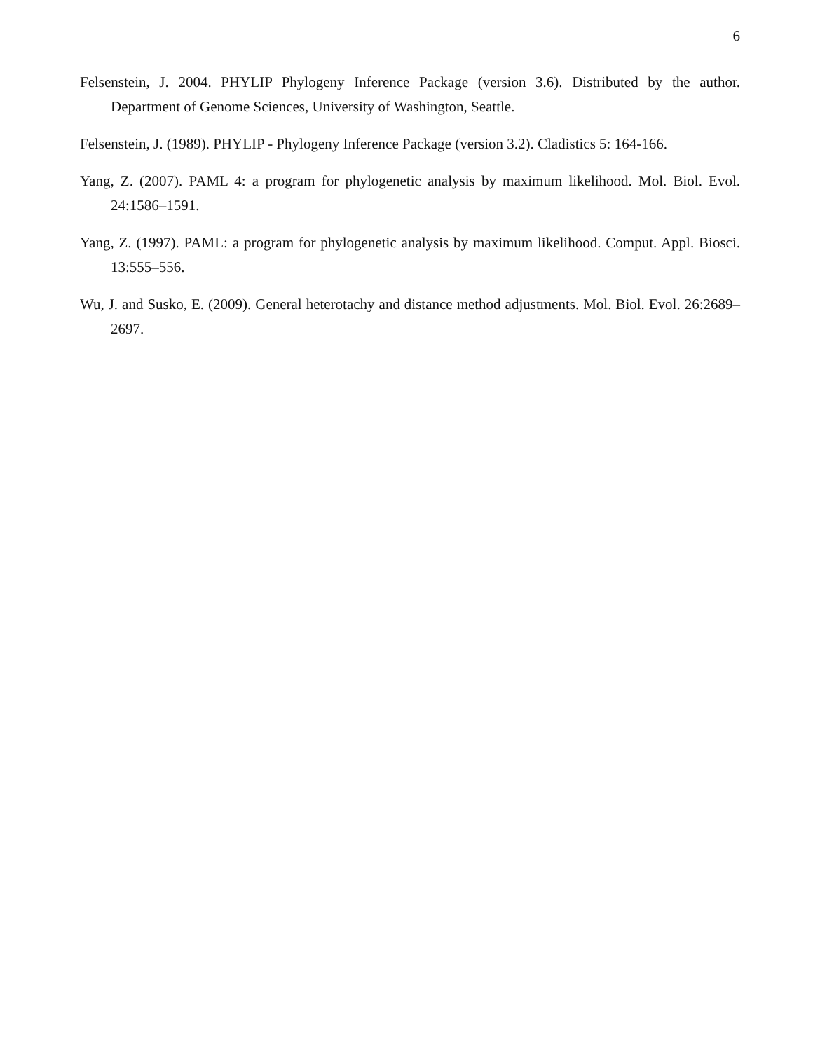6
Felsenstein, J. 2004. PHYLIP Phylogeny Inference Package (version 3.6). Distributed by the author. Department of Genome Sciences, University of Washington, Seattle.
Felsenstein, J. (1989). PHYLIP - Phylogeny Inference Package (version 3.2). Cladistics 5: 164-166.
Yang, Z. (2007). PAML 4: a program for phylogenetic analysis by maximum likelihood. Mol. Biol. Evol. 24:1586–1591.
Yang, Z. (1997). PAML: a program for phylogenetic analysis by maximum likelihood. Comput. Appl. Biosci. 13:555–556.
Wu, J. and Susko, E. (2009). General heterotachy and distance method adjustments. Mol. Biol. Evol. 26:2689–2697.